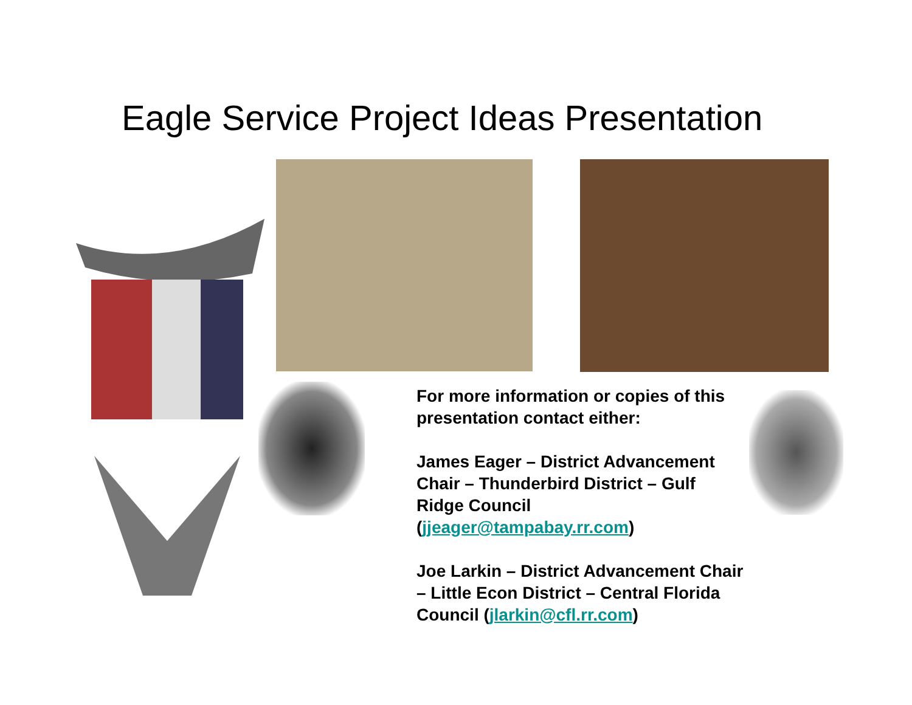Eagle Service Project Ideas Presentation
For more information or copies of this presentation contact either:
James Eager – District Advancement Chair – Thunderbird District – Gulf Ridge Council (jjeager@tampabay.rr.com)
Joe Larkin – District Advancement Chair – Little Econ District – Central Florida Council (jlarkin@cfl.rr.com)